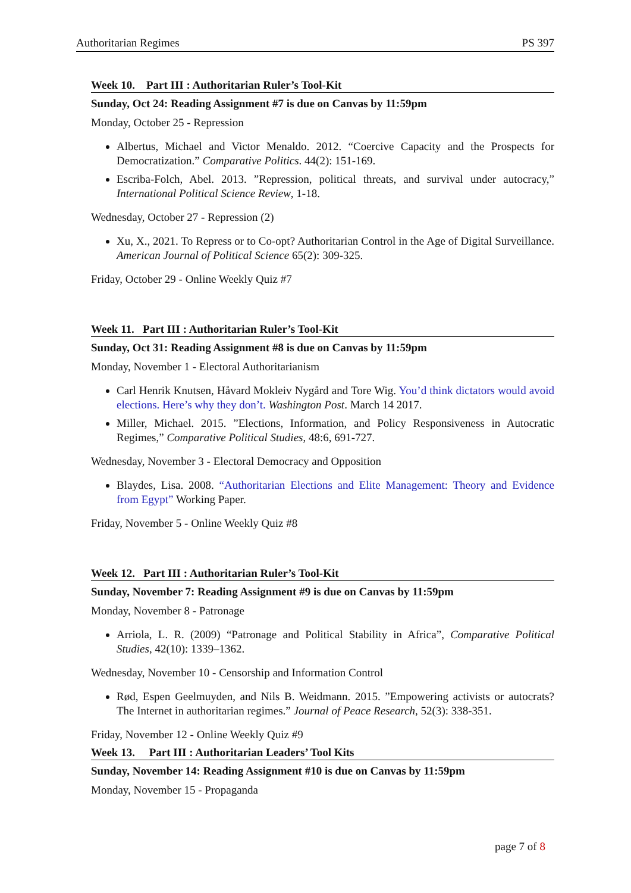Authoritarian Regimes PS 397
Week 10. Part III : Authoritarian Ruler’s Tool-Kit
Sunday, Oct 24: Reading Assignment #7 is due on Canvas by 11:59pm
Monday, October 25 - Repression
Albertus, Michael and Victor Menaldo. 2012. “Coercive Capacity and the Prospects for Democratization.” Comparative Politics. 44(2): 151-169.
Escriba-Folch, Abel. 2013. ”Repression, political threats, and survival under autocracy,” International Political Science Review, 1-18.
Wednesday, October 27 - Repression (2)
Xu, X., 2021. To Repress or to Co-opt? Authoritarian Control in the Age of Digital Surveillance. American Journal of Political Science 65(2): 309-325.
Friday, October 29 - Online Weekly Quiz #7
Week 11. Part III : Authoritarian Ruler’s Tool-Kit
Sunday, Oct 31: Reading Assignment #8 is due on Canvas by 11:59pm
Monday, November 1 - Electoral Authoritarianism
Carl Henrik Knutsen, Håvard Mokleiv Nygård and Tore Wig. You’d think dictators would avoid elections. Here’s why they don’t. Washington Post. March 14 2017.
Miller, Michael. 2015. ”Elections, Information, and Policy Responsiveness in Autocratic Regimes,” Comparative Political Studies, 48:6, 691-727.
Wednesday, November 3 - Electoral Democracy and Opposition
Blaydes, Lisa. 2008. “Authoritarian Elections and Elite Management: Theory and Evidence from Egypt” Working Paper.
Friday, November 5 - Online Weekly Quiz #8
Week 12. Part III : Authoritarian Ruler’s Tool-Kit
Sunday, November 7: Reading Assignment #9 is due on Canvas by 11:59pm
Monday, November 8 - Patronage
Arriola, L. R. (2009) “Patronage and Political Stability in Africa”, Comparative Political Studies, 42(10): 1339–1362.
Wednesday, November 10 - Censorship and Information Control
Rød, Espen Geelmuyden, and Nils B. Weidmann. 2015. ”Empowering activists or autocrats? The Internet in authoritarian regimes.” Journal of Peace Research, 52(3): 338-351.
Friday, November 12 - Online Weekly Quiz #9
Week 13. Part III : Authoritarian Leaders’ Tool Kits
Sunday, November 14: Reading Assignment #10 is due on Canvas by 11:59pm
Monday, November 15 - Propaganda
page 7 of 8